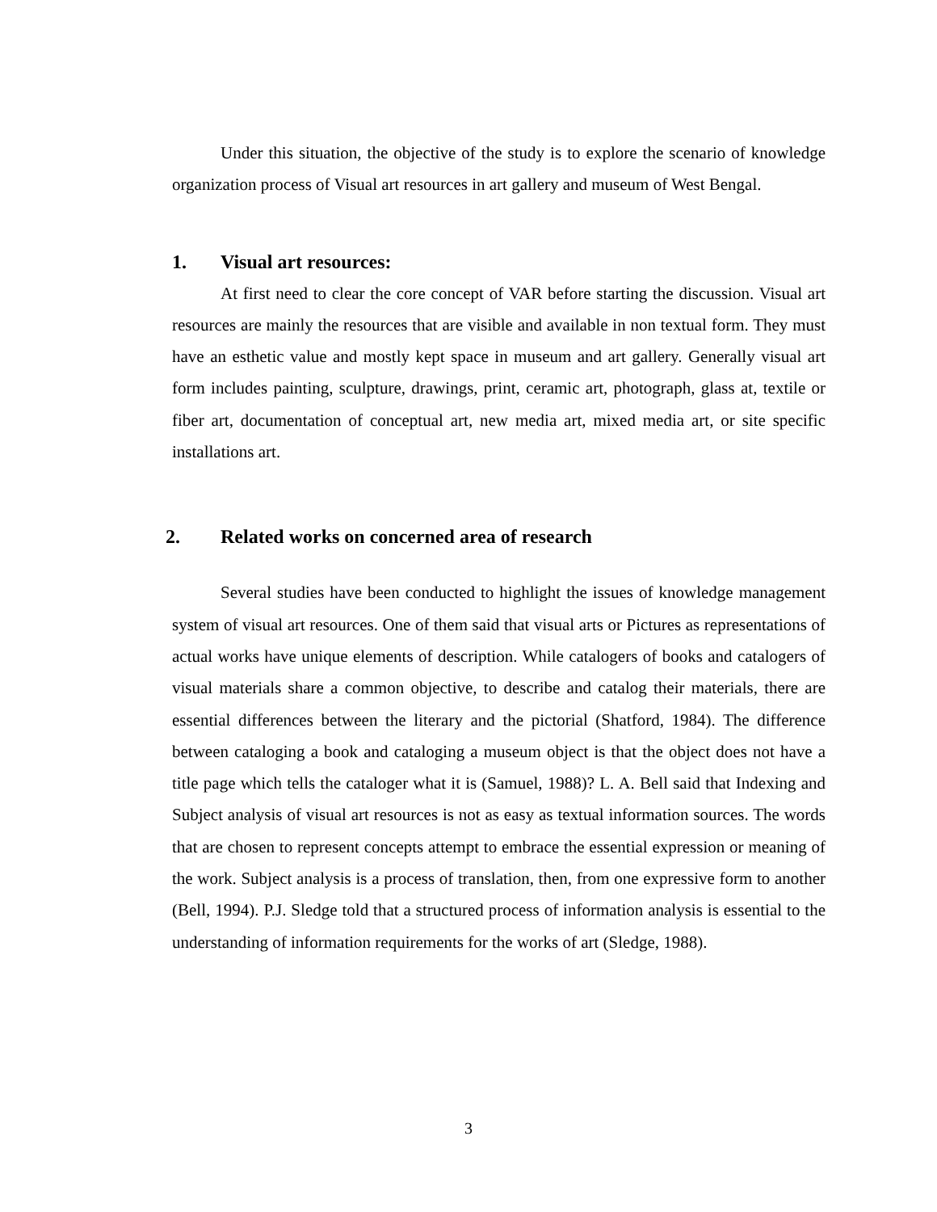Under this situation, the objective of the study is to explore the scenario of knowledge organization process of Visual art resources in art gallery and museum of West Bengal.
1. Visual art resources:
At first need to clear the core concept of VAR before starting the discussion. Visual art resources are mainly the resources that are visible and available in non textual form. They must have an esthetic value and mostly kept space in museum and art gallery. Generally visual art form includes painting, sculpture, drawings, print, ceramic art, photograph, glass at, textile or fiber art, documentation of conceptual art, new media art, mixed media art, or site specific installations art.
2. Related works on concerned area of research
Several studies have been conducted to highlight the issues of knowledge management system of visual art resources. One of them said that visual arts or Pictures as representations of actual works have unique elements of description. While catalogers of books and catalogers of visual materials share a common objective, to describe and catalog their materials, there are essential differences between the literary and the pictorial (Shatford, 1984). The difference between cataloging a book and cataloging a museum object is that the object does not have a title page which tells the cataloger what it is (Samuel, 1988)? L. A. Bell said that Indexing and Subject analysis of visual art resources is not as easy as textual information sources. The words that are chosen to represent concepts attempt to embrace the essential expression or meaning of the work. Subject analysis is a process of translation, then, from one expressive form to another (Bell, 1994). P.J. Sledge told that a structured process of information analysis is essential to the understanding of information requirements for the works of art (Sledge, 1988).
3